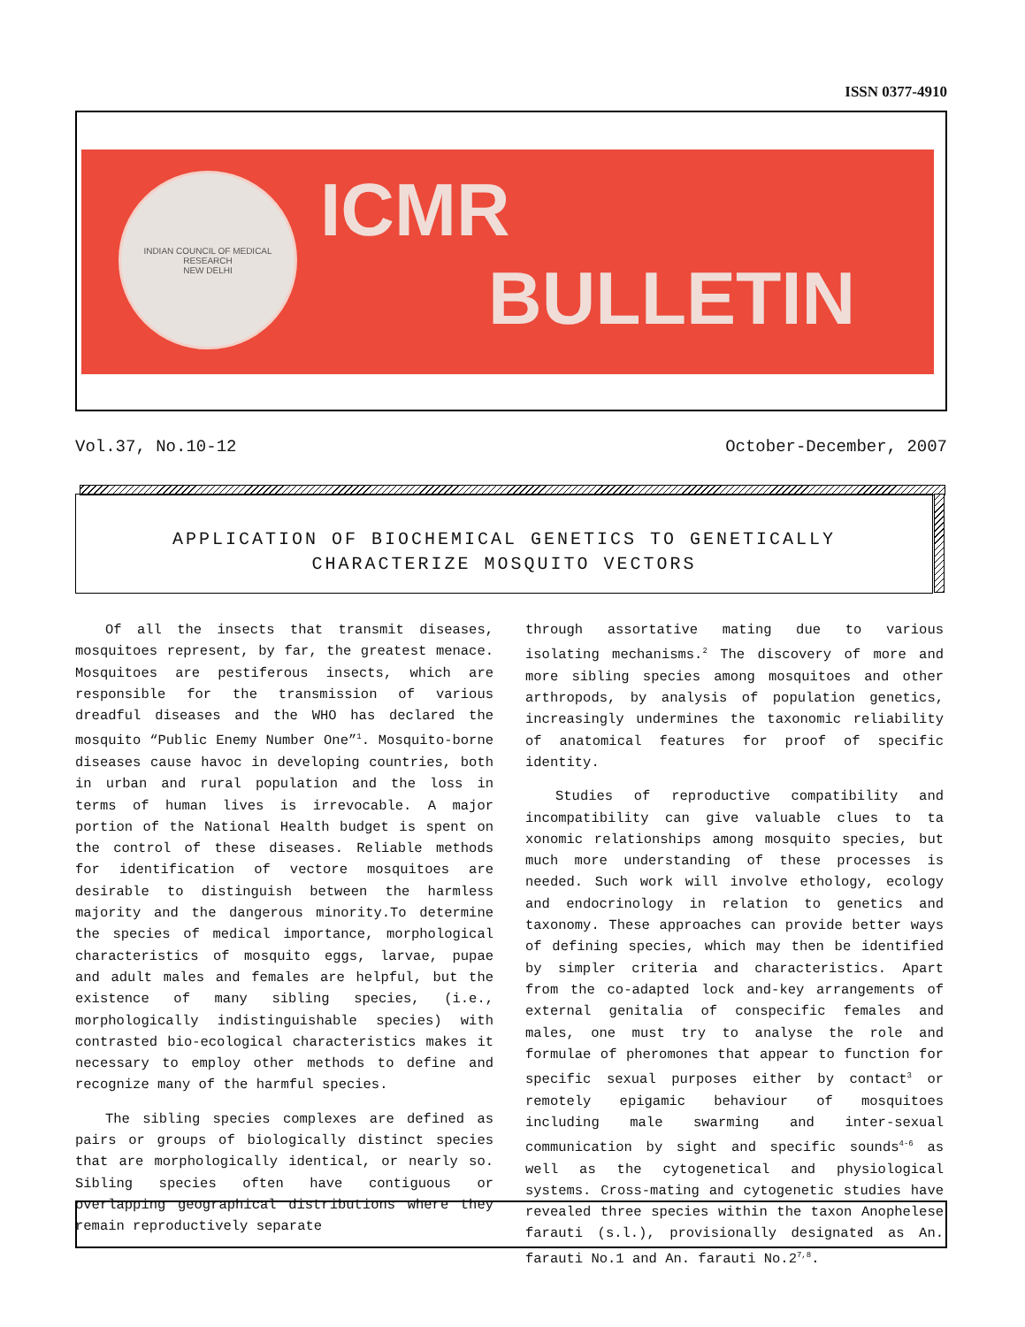ISSN 0377-4910
INDIAN COUNCIL OF MEDICAL RESEARCH
NEW DELHI
ICMR
BULLETIN
Vol.37, No.10-12 October-December, 2007
APPLICATION OF BIOCHEMICAL GENETICS TO GENETICALLY
CHARACTERIZE MOSQUITO VECTORS
Of all the insects that transmit diseases, mosquitoes represent, by far, the greatest menace. Mosquitoes are pestiferous insects, which are responsible for the transmission of various dreadful diseases and the WHO has declared the mosquito “Public Enemy Number One”<sup>1</sup>. Mosquito-borne diseases cause havoc in developing countries, both in urban and rural population and the loss in terms of human lives is irrevocable. A major portion of the National Health budget is spent on the control of these diseases. Reliable methods for identification of vectore mosquitoes are desirable to distinguish between the harmless majority and the dangerous minority.To determine the species of medical importance, morphological characteristics of mosquito eggs, larvae, pupae and adult males and females are helpful, but the existence of many sibling species, (i.e., morphologically indistinguishable species) with contrasted bio-ecological characteristics makes it necessary to employ other methods to define and recognize many of the harmful species.
The sibling species complexes are defined as pairs or groups of biologically distinct species that are morphologically identical, or nearly so. Sibling species often have contiguous or overlapping geographical distributions where they remain reproductively separate
through assortative mating due to various isolating mechanisms.<sup>2</sup> The discovery of more and more sibling species among mosquitoes and other arthropods, by analysis of population genetics, increasingly undermines the taxonomic reliability of anatomical features for proof of specific identity.
Studies of reproductive compatibility and incompatibility can give valuable clues to ta xonomic relationships among mosquito species, but much more understanding of these processes is needed. Such work will involve ethology, ecology and endocrinology in relation to genetics and taxonomy. These approaches can provide better ways of defining species, which may then be identified by simpler criteria and characteristics. Apart from the co-adapted lock and-key arrangements of external genitalia of conspecific females and males, one must try to analyse the role and formulae of pheromones that appear to function for specific sexual purposes either by contact<sup>3</sup> or remotely epigamic behaviour of mosquitoes including male swarming and inter-sexual communication by sight and specific sounds<sup>4-6</sup> as well as the cytogenetical and physiological systems. Cross-mating and cytogenetic studies have revealed three species within the taxon Anophelese farauti (s.l.), provisionally designated as An. farauti No.1 and An. farauti No.2<sup>7,8</sup>.